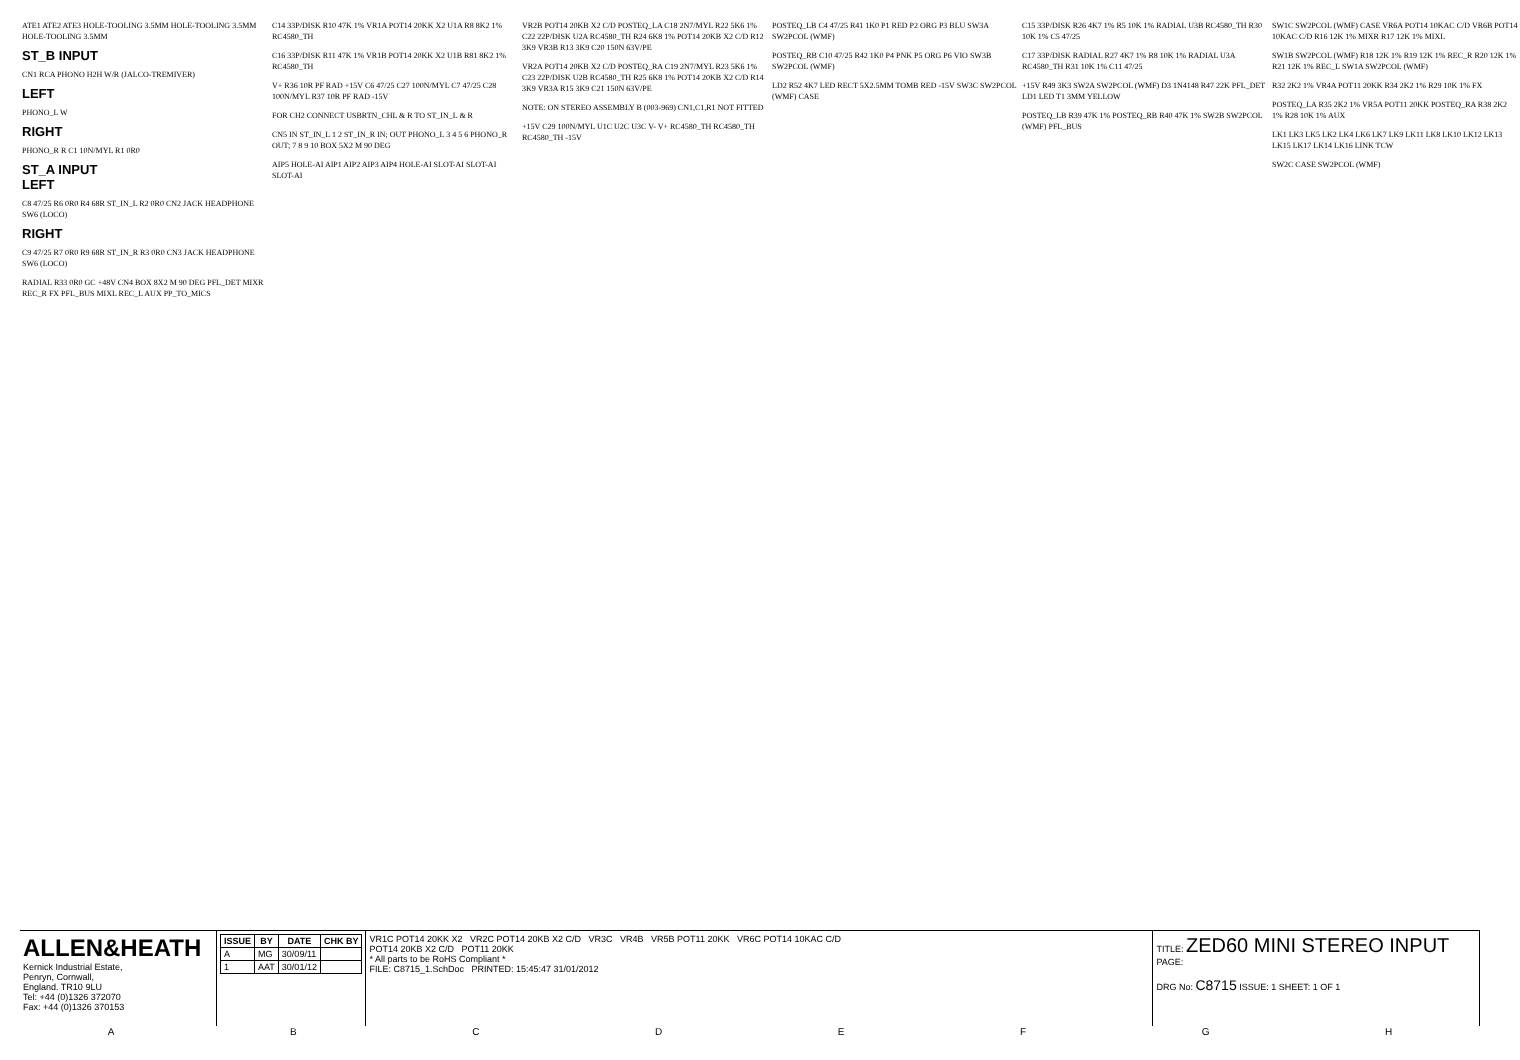ATE1 ATE2 ATE3 HOLE-TOOLING 3.5MM HOLE-TOOLING 3.5MM HOLE-TOOLING 3.5MM
ST_B INPUT
CN1 RCA PHONO H2H W/R (JALCO-TREMIVER)
LEFT
PHONO_L W
RIGHT
PHONO_R R C1 10N/MYL R1 0R0
ST_A INPUT
LEFT
C8 47/25 R6 0R0 R4 68R ST_IN_L R2 0R0 CN2 JACK HEADPHONE SW6 (LOCO)
RIGHT
C9 47/25 R7 0R0 R9 68R ST_IN_R R3 0R0 CN3 JACK HEADPHONE SW6 (LOCO)
RADIAL R33 0R0 GC +48V CN4 BOX 8X2 M 90 DEG PFL_DET MIXR REC_R FX PFL_BUS MIXL REC_L AUX PP_TO_MICS
C14 33P/DISK R10 47K 1% VR1A POT14 20KK X2 U1A R8 8K2 1% RC4580_TH
C16 33P/DISK R11 47K 1% VR1B POT14 20KK X2 U1B R81 8K2 1% RC4580_TH
V+ R36 10R PF RAD +15V C6 47/25 C27 100N/MYL C7 47/25 C28 100N/MYL R37 10R PF RAD -15V
FOR CH2 CONNECT USBRTN_CHL & R TO ST_IN_L & R
CN5 IN ST_IN_L 1 2 ST_IN_R IN; OUT PHONO_L 3 4 5 6 PHONO_R OUT; 7 8 9 10 BOX 5X2 M 90 DEG
AIP5 HOLE-AI AIP1 AIP2 AIP3 AIP4 HOLE-AI SLOT-AI SLOT-AI SLOT-AI
VR2B POT14 20KB X2 C/D POSTEQ_LA C18 2N7/MYL R22 5K6 1% C22 22P/DISK U2A RC4580_TH R24 6K8 1% POT14 20KB X2 C/D R12 3K9 VR3B R13 3K9 C20 150N 63V/PE
VR2A POT14 20KB X2 C/D POSTEQ_RA C19 2N7/MYL R23 5K6 1% C23 22P/DISK U2B RC4580_TH R25 6K8 1% POT14 20KB X2 C/D R14 3K9 VR3A R15 3K9 C21 150N 63V/PE
NOTE: ON STEREO ASSEMBLY B (003-969) CN1,C1,R1 NOT FITTED
+15V C29 100N/MYL U1C U2C U3C V- V+ RC4580_TH RC4580_TH RC4580_TH -15V
POSTEQ_LB C4 47/25 R41 1K0 P1 RED P2 ORG P3 BLU SW3A SW2PCOL (WMF)
POSTEQ_RB C10 47/25 R42 1K0 P4 PNK P5 ORG P6 VIO SW3B SW2PCOL (WMF)
LD2 R52 4K7 LED RECT 5X2.5MM TOMB RED -15V SW3C SW2PCOL (WMF) CASE
C15 33P/DISK R26 4K7 1% R5 10K 1% RADIAL U3B RC4580_TH R30 10K 1% C5 47/25
C17 33P/DISK RADIAL R27 4K7 1% R8 10K 1% RADIAL U3A RC4580_TH R31 10K 1% C11 47/25
+15V R49 3K3 SW2A SW2PCOL (WMF) D3 1N4148 R47 22K PFL_DET LD1 LED T1 3MM YELLOW
POSTEQ_LB R39 47K 1% POSTEQ_RB R40 47K 1% SW2B SW2PCOL (WMF) PFL_BUS
SW1C SW2PCOL (WMF) CASE VR6A POT14 10KAC C/D VR6B POT14 10KAC C/D R16 12K 1% MIXR R17 12K 1% MIXL
SW1B SW2PCOL (WMF) R18 12K 1% R19 12K 1% REC_R R20 12K 1% R21 12K 1% REC_L SW1A SW2PCOL (WMF)
R32 2K2 1% VR4A POT11 20KK R34 2K2 1% R29 10K 1% FX
POSTEQ_LA R35 2K2 1% VR5A POT11 20KK POSTEQ_RA R38 2K2 1% R28 10K 1% AUX
LK1 LK3 LK5 LK2 LK4 LK6 LK7 LK9 LK11 LK8 LK10 LK12 LK13 LK15 LK17 LK14 LK16 LINK TCW
SW2C CASE SW2PCOL (WMF)
ALLEN&HEATH
Kernick Industrial Estate,
Penryn, Cornwall,
England. TR10 9LU
Tel: +44 (0)1326 372070
Fax: +44 (0)1326 370153
| ISSUE | BY | DATE | CHK BY |
| --- | --- | --- | --- |
| A | MG | 30/09/11 | |
| 1 | AAT | 30/01/12 | |
VR1C POT14 20KK X2 VR2C POT14 20KB X2 C/D VR3C VR4B VR5B POT11 20KK VR6C POT14 10KAC C/D
POT14 20KB X2 C/D POT11 20KK
* All parts to be RoHS Compliant *
FILE: C8715_1.SchDoc PRINTED: 15:45:47 31/01/2012
TITLE: ZED60 MINI STEREO INPUT
PAGE:
DRG No: C8715 ISSUE: 1 SHEET: 1 OF 1
ABCDEFGH